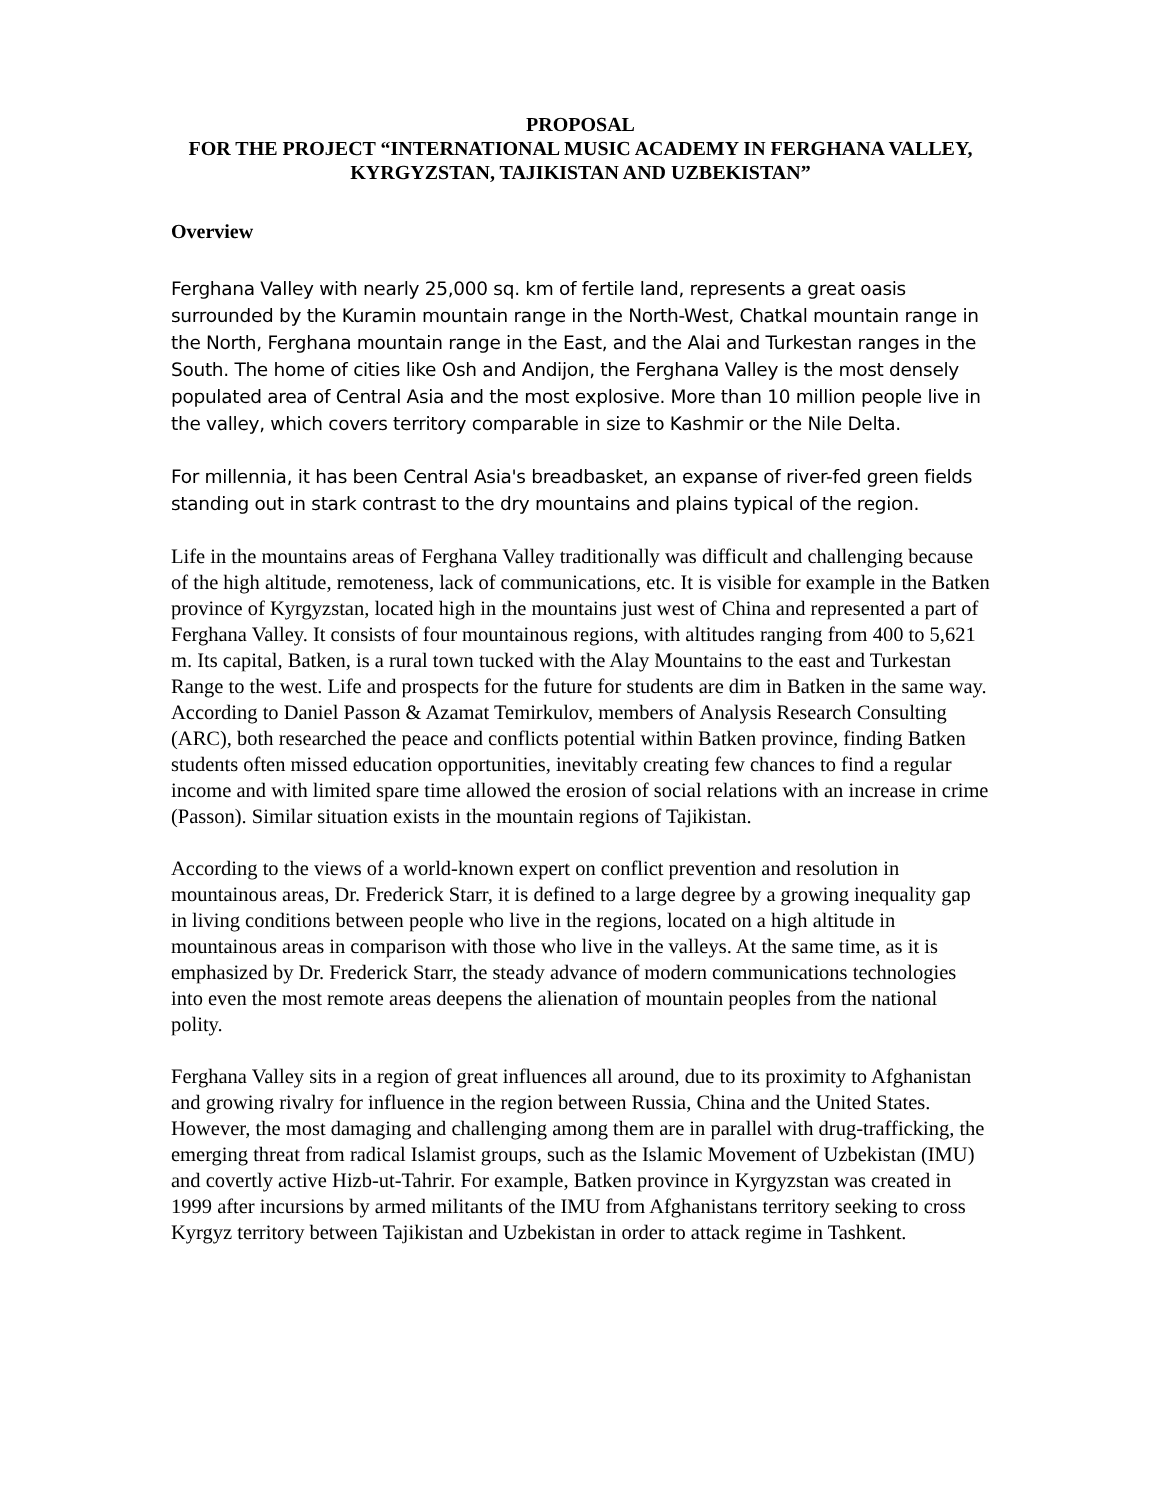PROPOSAL
FOR THE PROJECT “INTERNATIONAL MUSIC ACADEMY IN FERGHANA VALLEY, KYRGYZSTAN, TAJIKISTAN AND UZBEKISTAN”
Overview
Ferghana Valley with nearly 25,000 sq. km of fertile land, represents a great oasis surrounded by the Kuramin mountain range in the North-West, Chatkal mountain range in the North, Ferghana mountain range in the East, and the Alai and Turkestan ranges in the South. The home of cities like Osh and Andijon, the Ferghana Valley is the most densely populated area of Central Asia and the most explosive. More than 10 million people live in the valley, which covers territory comparable in size to Kashmir or the Nile Delta.
For millennia, it has been Central Asia's breadbasket, an expanse of river-fed green fields standing out in stark contrast to the dry mountains and plains typical of the region.
Life in the mountains areas of Ferghana Valley traditionally was difficult and challenging because of the high altitude, remoteness, lack of communications, etc. It is visible for example in the Batken province of Kyrgyzstan, located high in the mountains just west of China and represented a part of Ferghana Valley. It consists of four mountainous regions, with altitudes ranging from 400 to 5,621 m. Its capital, Batken, is a rural town tucked with the Alay Mountains to the east and Turkestan Range to the west. Life and prospects for the future for students are dim in Batken in the same way. According to Daniel Passon & Azamat Temirkulov, members of Analysis Research Consulting (ARC), both researched the peace and conflicts potential within Batken province, finding Batken students often missed education opportunities, inevitably creating few chances to find a regular income and with limited spare time allowed the erosion of social relations with an increase in crime (Passon). Similar situation exists in the mountain regions of Tajikistan.
According to the views of a world-known expert on conflict prevention and resolution in mountainous areas, Dr. Frederick Starr, it is defined to a large degree by a growing inequality gap in living conditions between people who live in the regions, located on a high altitude in mountainous areas in comparison with those who live in the valleys. At the same time, as it is emphasized by Dr. Frederick Starr, the steady advance of modern communications technologies into even the most remote areas deepens the alienation of mountain peoples from the national polity.
Ferghana Valley sits in a region of great influences all around, due to its proximity to Afghanistan and growing rivalry for influence in the region between Russia, China and the United States. However, the most damaging and challenging among them are in parallel with drug-trafficking, the emerging threat from radical Islamist groups, such as the Islamic Movement of Uzbekistan (IMU) and covertly active Hizb-ut-Tahrir. For example, Batken province in Kyrgyzstan was created in 1999 after incursions by armed militants of the IMU from Afghanistans territory seeking to cross Kyrgyz territory between Tajikistan and Uzbekistan in order to attack regime in Tashkent.